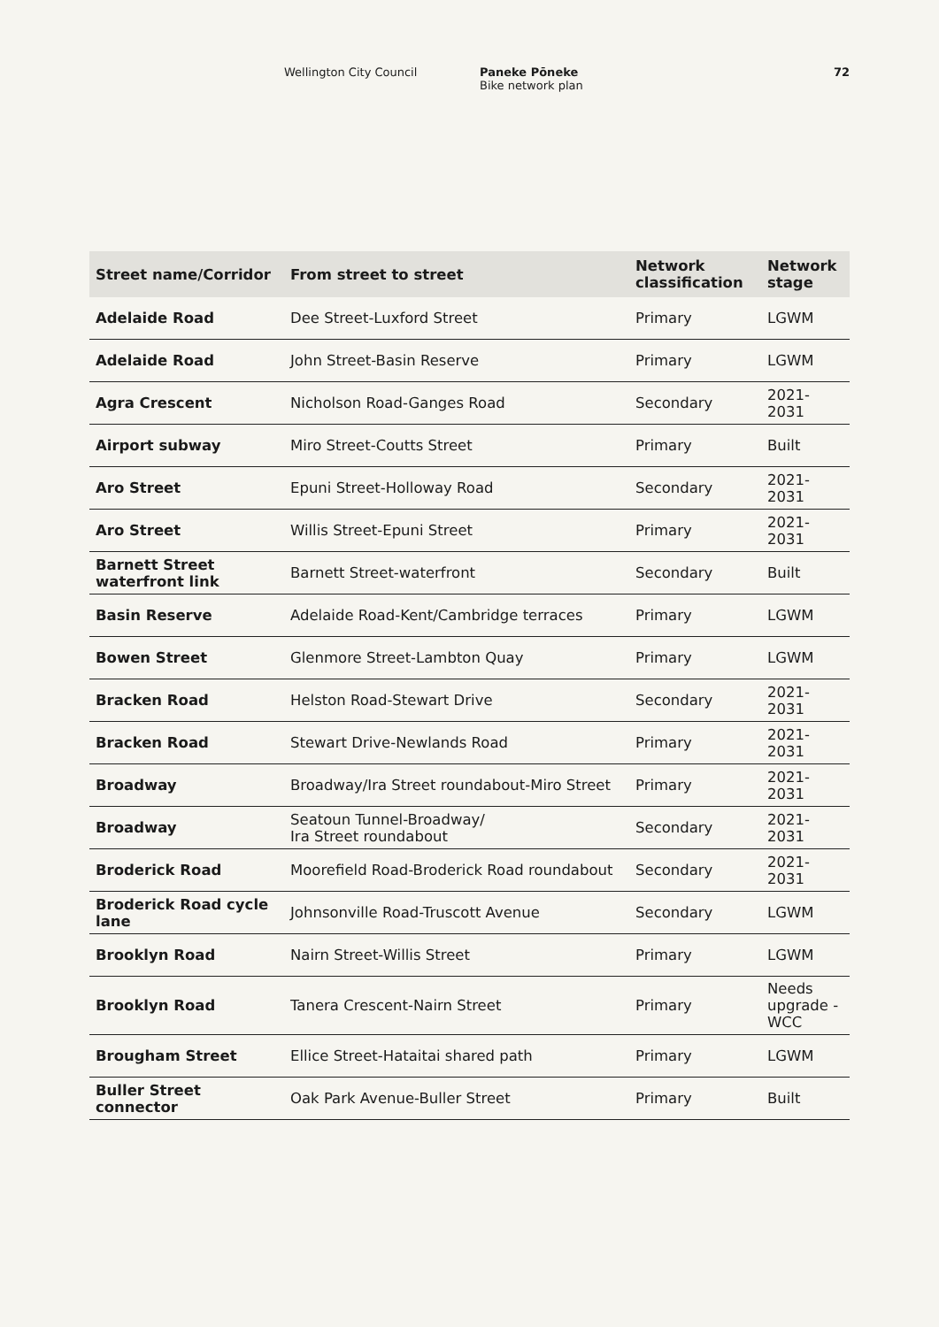Wellington City Council Paneke Pōneke
Bike network plan
72
| Street name/Corridor | From street to street | Network classification | Network stage |
| --- | --- | --- | --- |
| Adelaide Road | Dee Street-Luxford Street | Primary | LGWM |
| Adelaide Road | John Street-Basin Reserve | Primary | LGWM |
| Agra Crescent | Nicholson Road-Ganges Road | Secondary | 2021-2031 |
| Airport subway | Miro Street-Coutts Street | Primary | Built |
| Aro Street | Epuni Street-Holloway Road | Secondary | 2021-2031 |
| Aro Street | Willis Street-Epuni Street | Primary | 2021-2031 |
| Barnett Street waterfront link | Barnett Street-waterfront | Secondary | Built |
| Basin Reserve | Adelaide Road-Kent/Cambridge terraces | Primary | LGWM |
| Bowen Street | Glenmore Street-Lambton Quay | Primary | LGWM |
| Bracken Road | Helston Road-Stewart Drive | Secondary | 2021-2031 |
| Bracken Road | Stewart Drive-Newlands Road | Primary | 2021-2031 |
| Broadway | Broadway/Ira Street roundabout-Miro Street | Primary | 2021-2031 |
| Broadway | Seatoun Tunnel-Broadway/ Ira Street roundabout | Secondary | 2021-2031 |
| Broderick Road | Moorefield Road-Broderick Road roundabout | Secondary | 2021-2031 |
| Broderick Road cycle lane | Johnsonville Road-Truscott Avenue | Secondary | LGWM |
| Brooklyn Road | Nairn Street-Willis Street | Primary | LGWM |
| Brooklyn Road | Tanera Crescent-Nairn Street | Primary | Needs upgrade - WCC |
| Brougham Street | Ellice Street-Hataitai shared path | Primary | LGWM |
| Buller Street connector | Oak Park Avenue-Buller Street | Primary | Built |